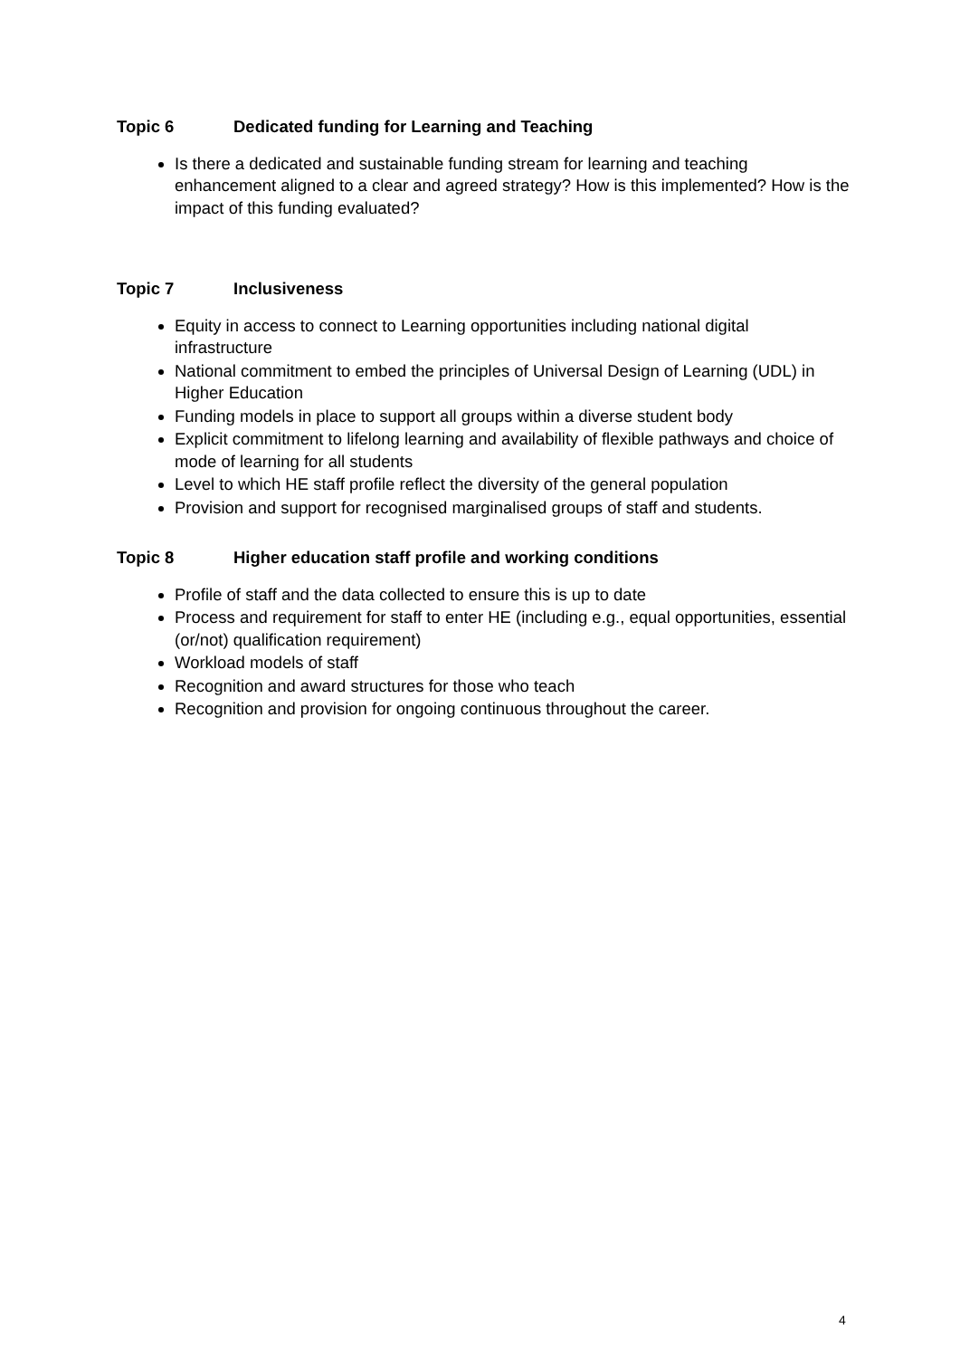Topic 6 Dedicated funding for Learning and Teaching
Is there a dedicated and sustainable funding stream for learning and teaching enhancement aligned to a clear and agreed strategy? How is this implemented? How is the impact of this funding evaluated?
Topic 7 Inclusiveness
Equity in access to connect to Learning opportunities including national digital infrastructure
National commitment to embed the principles of Universal Design of Learning (UDL) in Higher Education
Funding models in place to support all groups within a diverse student body
Explicit commitment to lifelong learning and availability of flexible pathways and choice of mode of learning for all students
Level to which HE staff profile reflect the diversity of the general population
Provision and support for recognised marginalised groups of staff and students.
Topic 8 Higher education staff profile and working conditions
Profile of staff and the data collected to ensure this is up to date
Process and requirement for staff to enter HE (including e.g., equal opportunities, essential (or/not) qualification requirement)
Workload models of staff
Recognition and award structures for those who teach
Recognition and provision for ongoing continuous throughout the career.
4